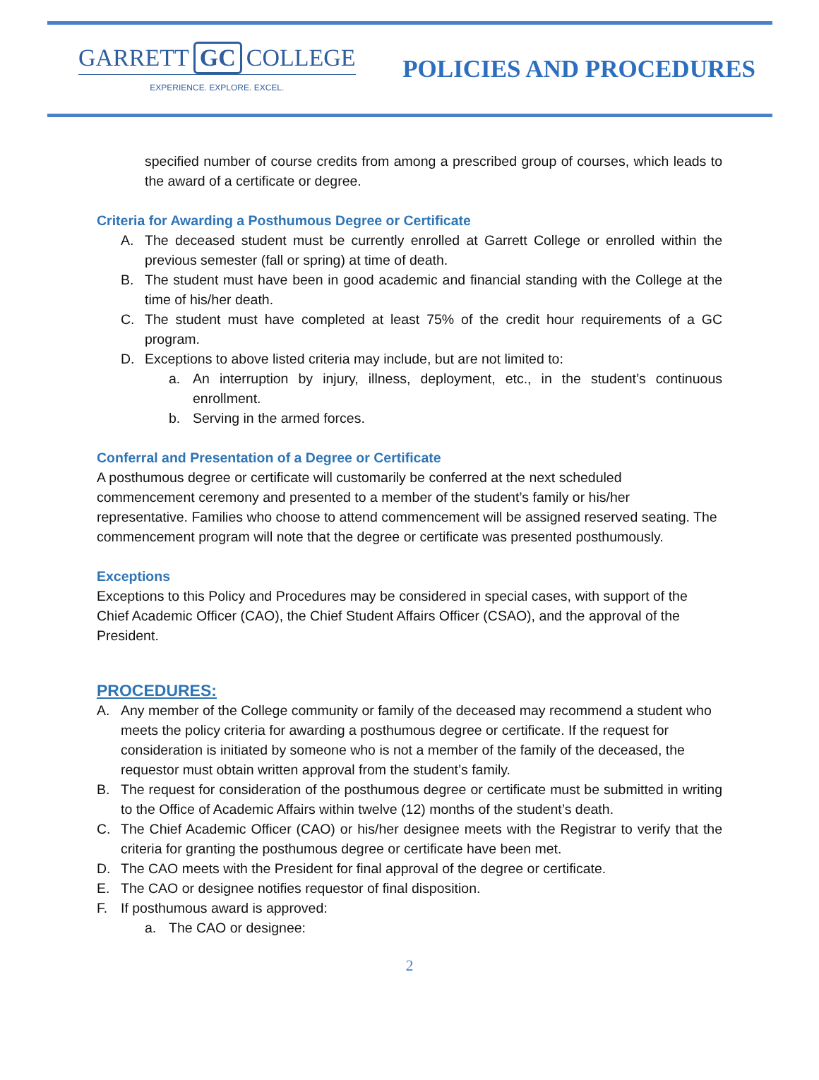GARRETT GC COLLEGE
EXPERIENCE. EXPLORE. EXCEL.
POLICIES AND PROCEDURES
specified number of course credits from among a prescribed group of courses, which leads to the award of a certificate or degree.
Criteria for Awarding a Posthumous Degree or Certificate
A. The deceased student must be currently enrolled at Garrett College or enrolled within the previous semester (fall or spring) at time of death.
B. The student must have been in good academic and financial standing with the College at the time of his/her death.
C. The student must have completed at least 75% of the credit hour requirements of a GC program.
D. Exceptions to above listed criteria may include, but are not limited to:
a. An interruption by injury, illness, deployment, etc., in the student’s continuous enrollment.
b. Serving in the armed forces.
Conferral and Presentation of a Degree or Certificate
A posthumous degree or certificate will customarily be conferred at the next scheduled commencement ceremony and presented to a member of the student’s family or his/her representative. Families who choose to attend commencement will be assigned reserved seating. The commencement program will note that the degree or certificate was presented posthumously.
Exceptions
Exceptions to this Policy and Procedures may be considered in special cases, with support of the Chief Academic Officer (CAO), the Chief Student Affairs Officer (CSAO), and the approval of the President.
PROCEDURES:
A. Any member of the College community or family of the deceased may recommend a student who meets the policy criteria for awarding a posthumous degree or certificate. If the request for consideration is initiated by someone who is not a member of the family of the deceased, the requestor must obtain written approval from the student’s family.
B. The request for consideration of the posthumous degree or certificate must be submitted in writing to the Office of Academic Affairs within twelve (12) months of the student’s death.
C. The Chief Academic Officer (CAO) or his/her designee meets with the Registrar to verify that the criteria for granting the posthumous degree or certificate have been met.
D. The CAO meets with the President for final approval of the degree or certificate.
E. The CAO or designee notifies requestor of final disposition.
F. If posthumous award is approved:
a. The CAO or designee:
2